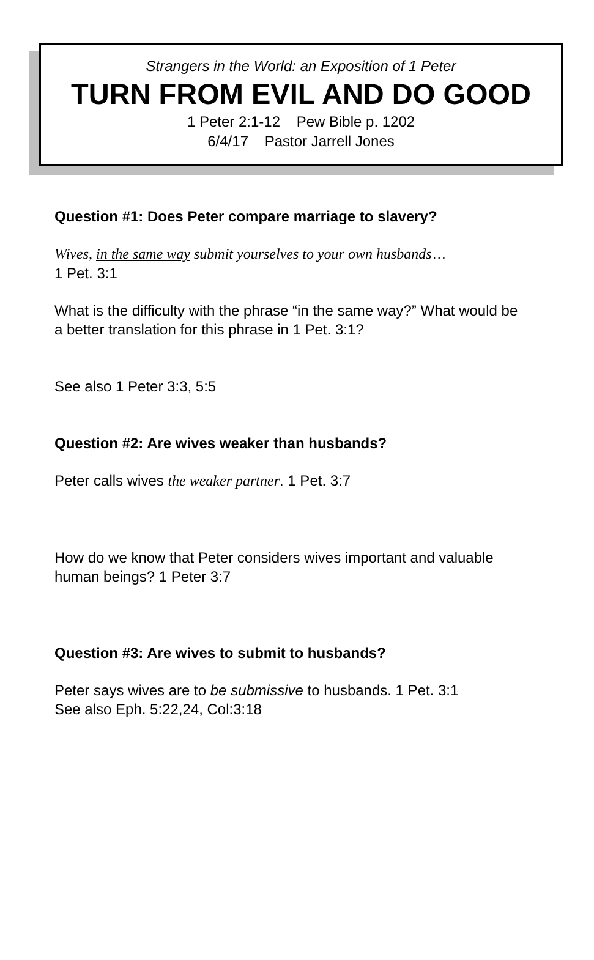Strangers in the World: an Exposition of 1 Peter
TURN FROM EVIL AND DO GOOD
1 Peter 2:1-12 Pew Bible p. 1202
6/4/17 Pastor Jarrell Jones
Question #1: Does Peter compare marriage to slavery?
Wives, in the same way submit yourselves to your own husbands…
1 Pet. 3:1
What is the difficulty with the phrase “in the same way?” What would be a better translation for this phrase in 1 Pet. 3:1?
See also 1 Peter 3:3, 5:5
Question #2: Are wives weaker than husbands?
Peter calls wives the weaker partner. 1 Pet. 3:7
How do we know that Peter considers wives important and valuable human beings? 1 Peter 3:7
Question #3: Are wives to submit to husbands?
Peter says wives are to be submissive to husbands. 1 Pet. 3:1
See also Eph. 5:22,24, Col:3:18